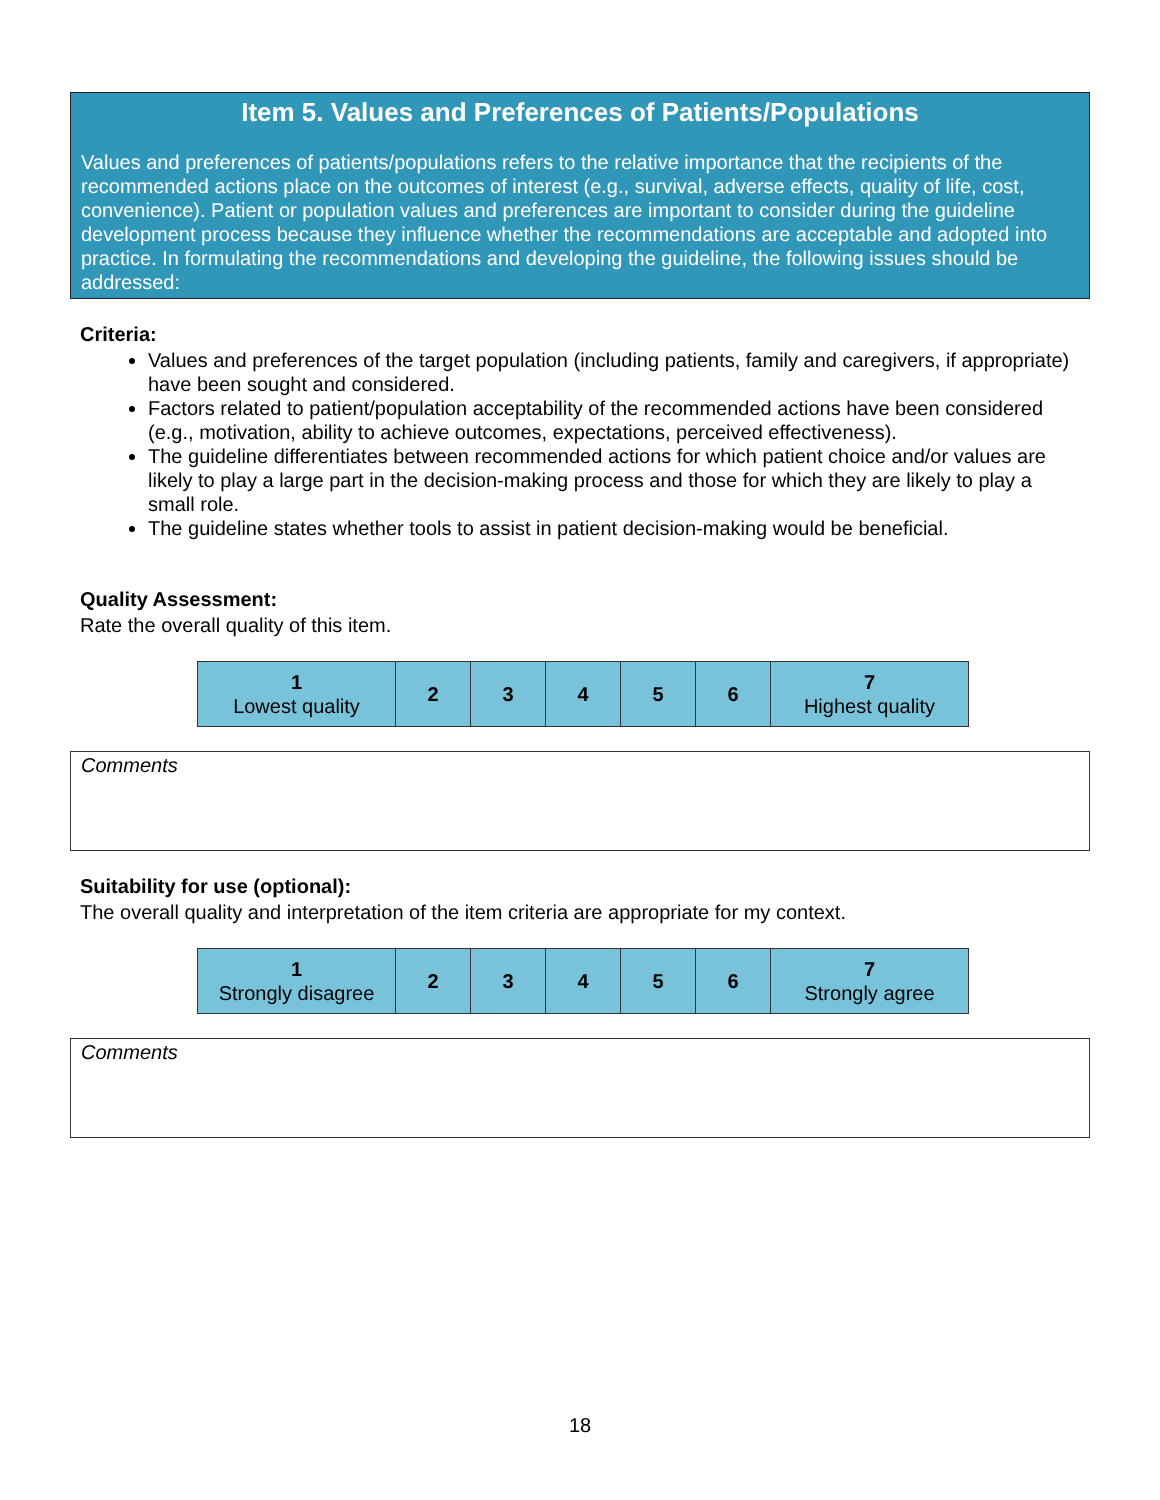Item 5. Values and Preferences of Patients/Populations
Values and preferences of patients/populations refers to the relative importance that the recipients of the recommended actions place on the outcomes of interest (e.g., survival, adverse effects, quality of life, cost, convenience). Patient or population values and preferences are important to consider during the guideline development process because they influence whether the recommendations are acceptable and adopted into practice. In formulating the recommendations and developing the guideline, the following issues should be addressed:
Criteria:
Values and preferences of the target population (including patients, family and caregivers, if appropriate) have been sought and considered.
Factors related to patient/population acceptability of the recommended actions have been considered (e.g., motivation, ability to achieve outcomes, expectations, perceived effectiveness).
The guideline differentiates between recommended actions for which patient choice and/or values are likely to play a large part in the decision-making process and those for which they are likely to play a small role.
The guideline states whether tools to assist in patient decision-making would be beneficial.
Quality Assessment:
Rate the overall quality of this item.
| 1 Lowest quality | 2 | 3 | 4 | 5 | 6 | 7 Highest quality |
Comments
Suitability for use (optional):
The overall quality and interpretation of the item criteria are appropriate for my context.
| 1 Strongly disagree | 2 | 3 | 4 | 5 | 6 | 7 Strongly agree |
Comments
18